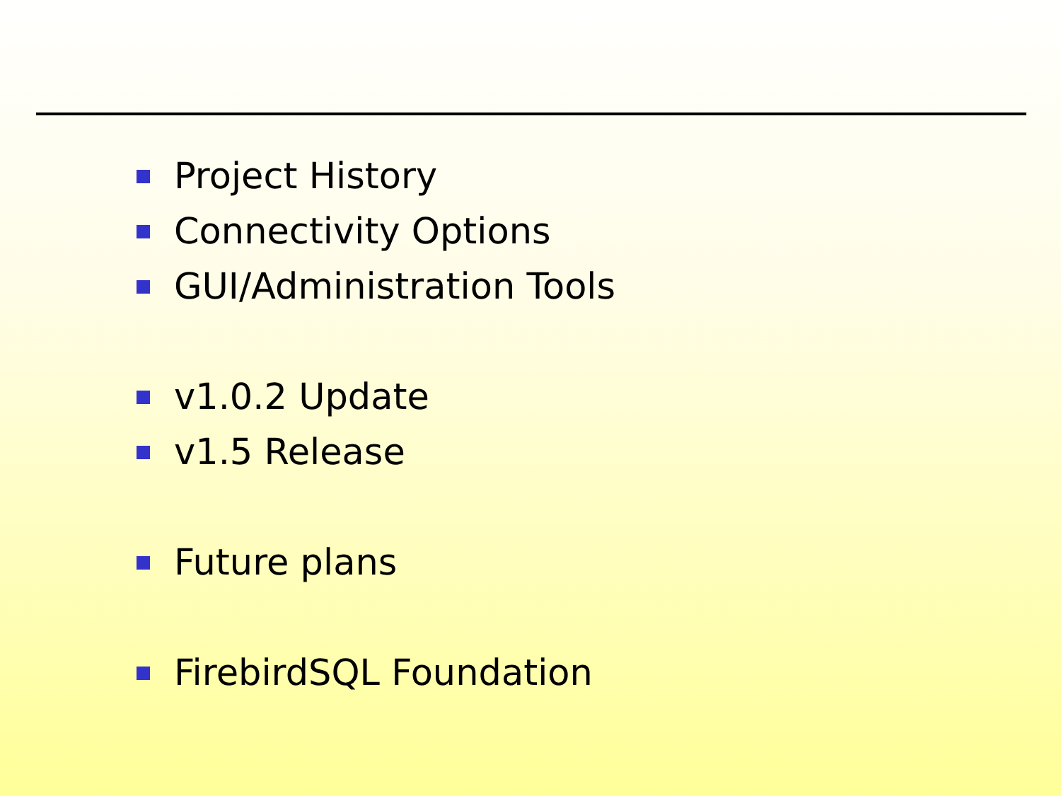Project History
Connectivity Options
GUI/Administration Tools
v1.0.2 Update
v1.5 Release
Future plans
FirebirdSQL Foundation